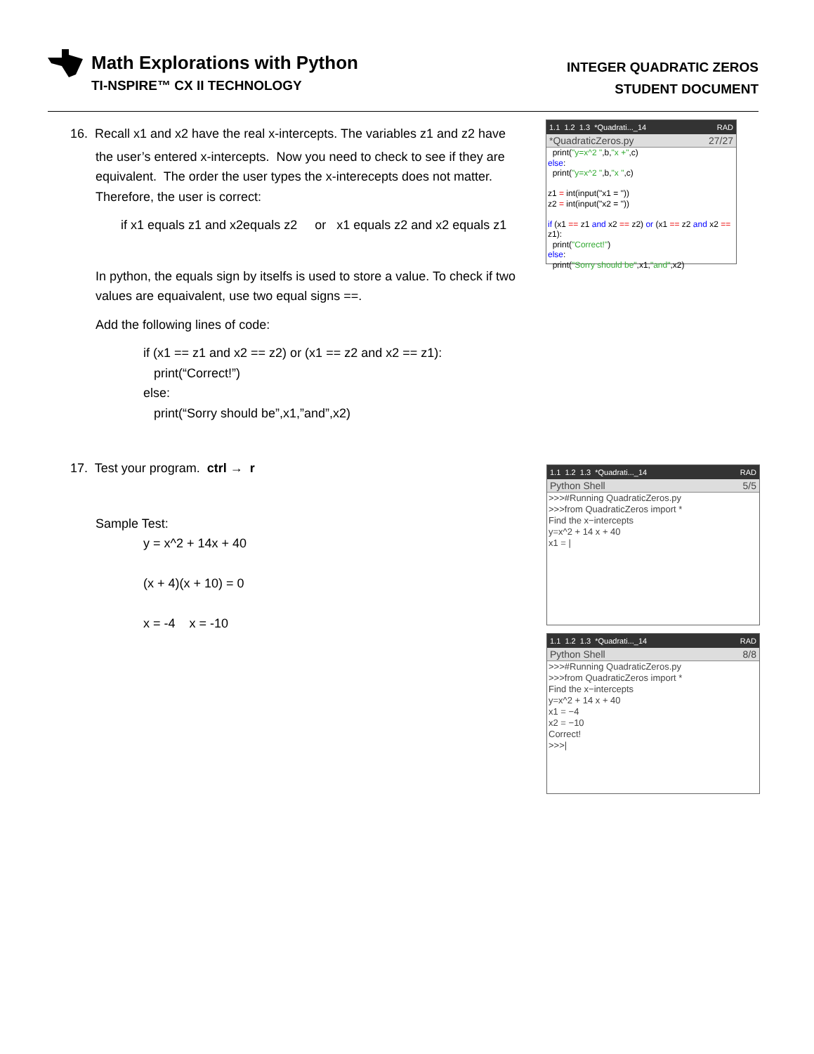Math Explorations with Python
TI-NSPIRE™ CX II TECHNOLOGY
INTEGER QUADRATIC ZEROS
STUDENT DOCUMENT
16. Recall x1 and x2 have the real x-intercepts. The variables z1 and z2 have
the user’s entered x-intercepts. Now you need to check to see if they are equivalent. The order the user types the x-interecepts does not matter. Therefore, the user is correct:
if x1 equals z1 and x2equals z2 or x1 equals z2 and x2 equals z1
In python, the equals sign by itselfs is used to store a value. To check if two values are equaivalent, use two equal signs ==.
Add the following lines of code:
if (x1 == z1 and x2 == z2) or (x1 == z2 and x2 == z1):
print(“Correct!”)
else:
print(“Sorry should be”,x1,”and”,x2)
17. Test your program. ctrl → r
Sample Test:
y = x^2 + 14x + 40
(x + 4)(x + 10) = 0
x = -4 x = -10
1.1 1.2 1.3 *Quadrati..._14 RAD
*QuadraticZeros.py 27/27
print("y=x^2 ",b,"x +",c)
else:
print("y=x^2 ",b,"x ",c)
z1 = int(input("x1 = "))
z2 = int(input("x2 = "))
if (x1 == z1 and x2 == z2) or (x1 == z2 and x2 == z1):
print("Correct!")
else:
print("Sorry should be",x1,"and",x2)
1.1 1.2 1.3 *Quadrati..._14 RAD
Python Shell 5/5
>>>#Running QuadraticZeros.py
>>>from QuadraticZeros import *
Find the x−intercepts
y=x^2 + 14 x + 40
x1 = |
1.1 1.2 1.3 *Quadrati..._14 RAD
Python Shell 8/8
>>>#Running QuadraticZeros.py
>>>from QuadraticZeros import *
Find the x−intercepts
y=x^2 + 14 x + 40
x1 = −4
x2 = −10
Correct!
>>>|